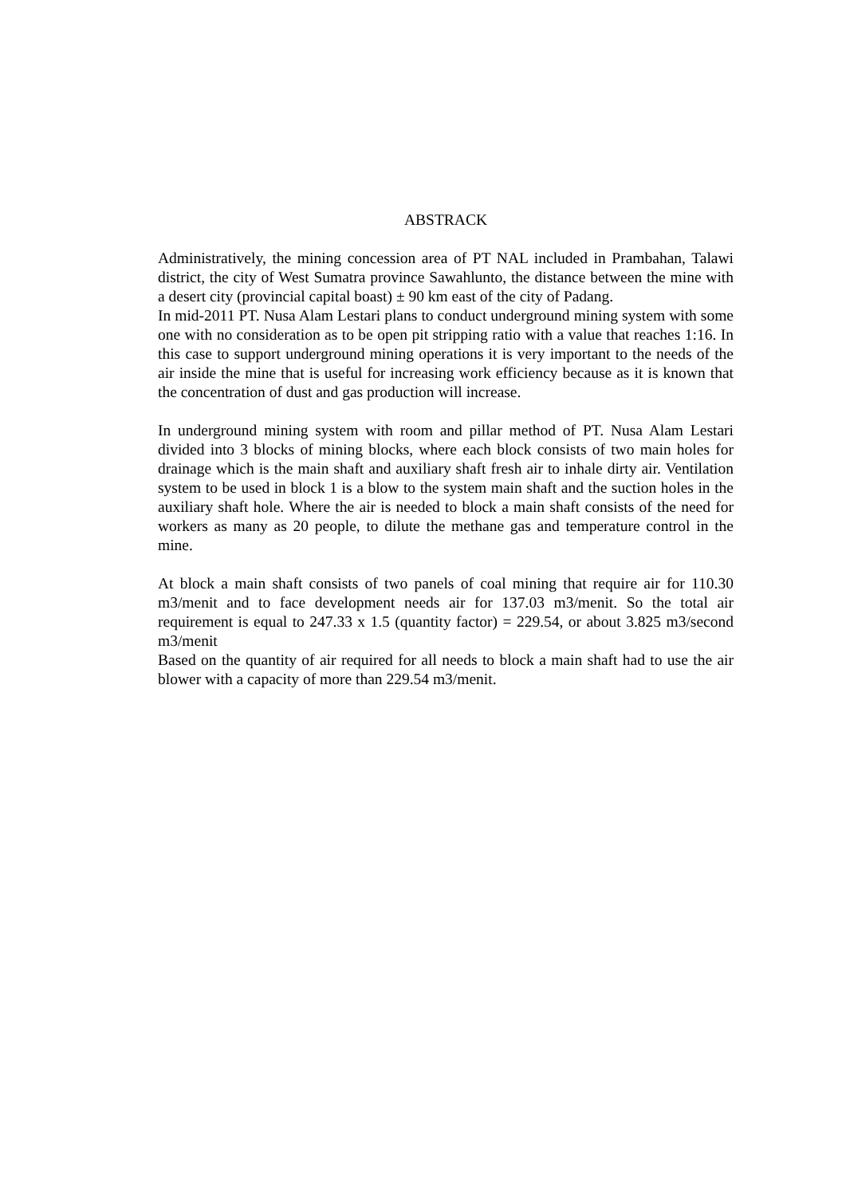ABSTRACK
Administratively, the mining concession area of PT NAL included in Prambahan, Talawi district, the city of West Sumatra province Sawahlunto, the distance between the mine with a desert city (provincial capital boast) ± 90 km east of the city of Padang.
In mid-2011 PT. Nusa Alam Lestari plans to conduct underground mining system with some one with no consideration as to be open pit stripping ratio with a value that reaches 1:16. In this case to support underground mining operations it is very important to the needs of the air inside the mine that is useful for increasing work efficiency because as it is known that the concentration of dust and gas production will increase.
In underground mining system with room and pillar method of PT. Nusa Alam Lestari divided into 3 blocks of mining blocks, where each block consists of two main holes for drainage which is the main shaft and auxiliary shaft fresh air to inhale dirty air. Ventilation system to be used in block 1 is a blow to the system main shaft and the suction holes in the auxiliary shaft hole. Where the air is needed to block a main shaft consists of the need for workers as many as 20 people, to dilute the methane gas and temperature control in the mine.
At block a main shaft consists of two panels of coal mining that require air for 110.30 m3/menit and to face development needs air for 137.03 m3/menit. So the total air requirement is equal to 247.33 x 1.5 (quantity factor) = 229.54, or about 3.825 m3/second m3/menit
Based on the quantity of air required for all needs to block a main shaft had to use the air blower with a capacity of more than 229.54 m3/menit.